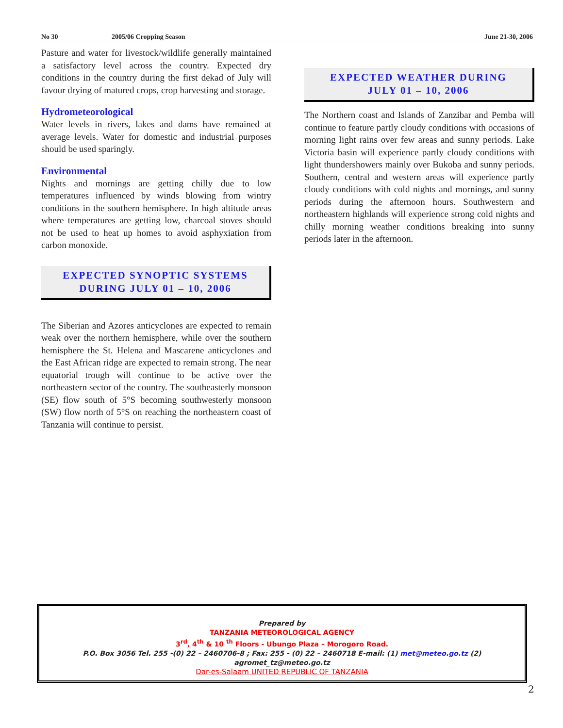No 30 2005/06 Cropping Season June 21-30, 2006
Pasture and water for livestock/wildlife generally maintained a satisfactory level across the country. Expected dry conditions in the country during the first dekad of July will favour drying of matured crops, crop harvesting and storage.
Hydrometeorological
Water levels in rivers, lakes and dams have remained at average levels. Water for domestic and industrial purposes should be used sparingly.
Environmental
Nights and mornings are getting chilly due to low temperatures influenced by winds blowing from wintry conditions in the southern hemisphere. In high altitude areas where temperatures are getting low, charcoal stoves should not be used to heat up homes to avoid asphyxiation from carbon monoxide.
EXPECTED SYNOPTIC SYSTEMS
DURING JULY 01 – 10, 2006
The Siberian and Azores anticyclones are expected to remain weak over the northern hemisphere, while over the southern hemisphere the St. Helena and Mascarene anticyclones and the East African ridge are expected to remain strong. The near equatorial trough will continue to be active over the northeastern sector of the country. The southeasterly monsoon (SE) flow south of 5°S becoming southwesterly monsoon (SW) flow north of 5°S on reaching the northeastern coast of Tanzania will continue to persist.
EXPECTED WEATHER DURING
JULY 01 – 10, 2006
The Northern coast and Islands of Zanzibar and Pemba will continue to feature partly cloudy conditions with occasions of morning light rains over few areas and sunny periods. Lake Victoria basin will experience partly cloudy conditions with light thundershowers mainly over Bukoba and sunny periods. Southern, central and western areas will experience partly cloudy conditions with cold nights and mornings, and sunny periods during the afternoon hours. Southwestern and northeastern highlands will experience strong cold nights and chilly morning weather conditions breaking into sunny periods later in the afternoon.
Prepared by
TANZANIA METEOROLOGICAL AGENCY
3<sup>rd</sup>, 4<sup>th</sup> & 10 <sup>th</sup> Floors - Ubungo Plaza – Morogoro Road.
P.O. Box 3056 Tel. 255 -(0) 22 – 2460706-8 ; Fax: 255 - (0) 22 – 2460718 E-mail: (1) met@meteo.go.tz (2) agromet_tz@meteo.go.tz
Dar-es-Salaam UNITED REPUBLIC OF TANZANIA
2